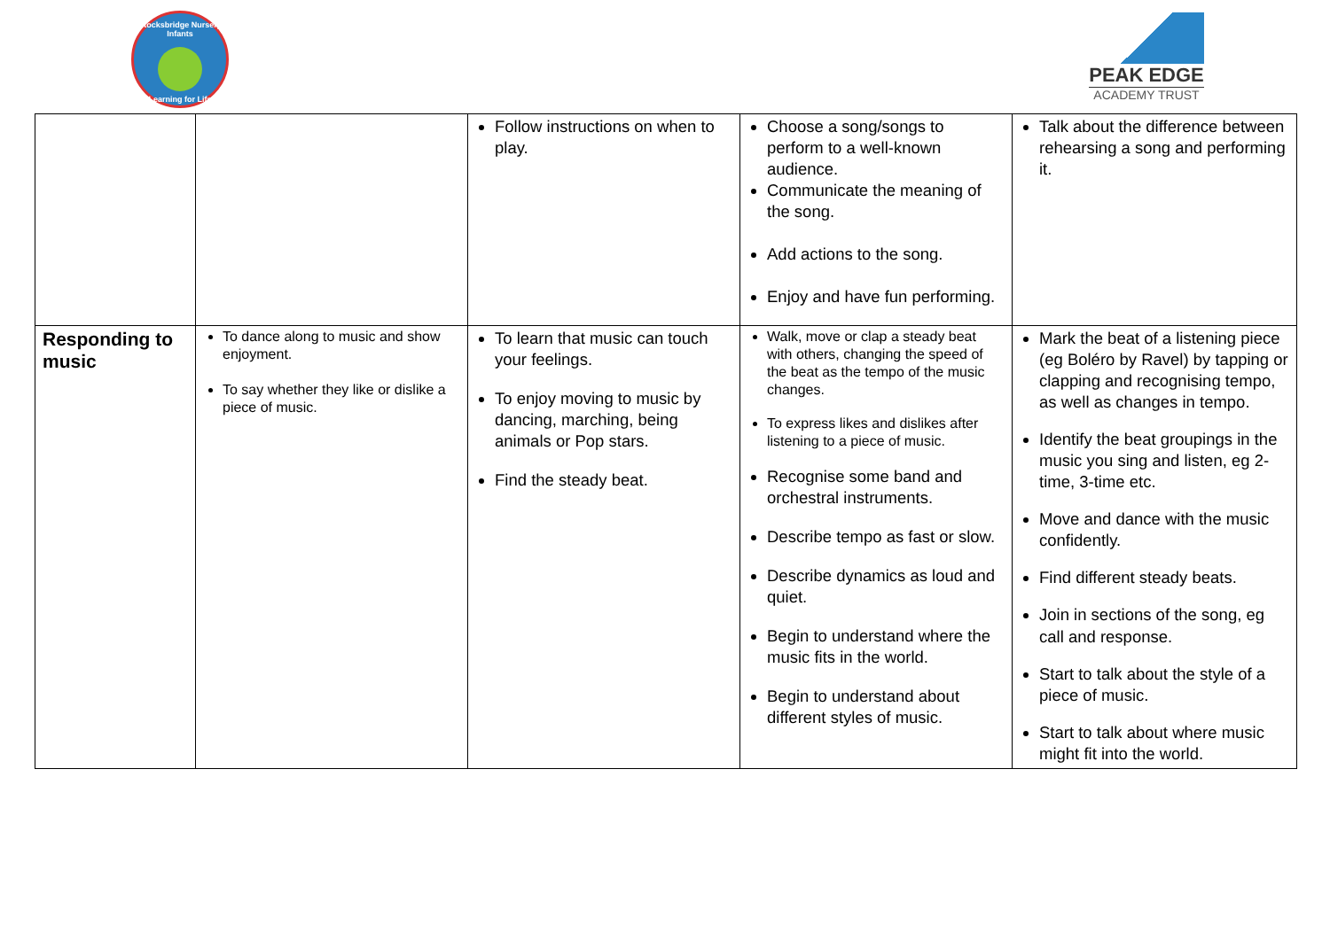Stocksbridge Nursery Infants
Learning for Life
PEAK EDGE
ACADEMY TRUST
| | | Follow instructions on when to play. | Choose a song/songs to perform to a well-known audience. Communicate the meaning of the song. Add actions to the song. Enjoy and have fun performing. | Talk about the difference between rehearsing a song and performing it. |
| Responding to music | To dance along to music and show enjoyment. To say whether they like or dislike a piece of music. | To learn that music can touch your feelings. To enjoy moving to music by dancing, marching, being animals or Pop stars. Find the steady beat. | Walk, move or clap a steady beat with others, changing the speed of the beat as the tempo of the music changes. To express likes and dislikes after listening to a piece of music. Recognise some band and orchestral instruments. Describe tempo as fast or slow. Describe dynamics as loud and quiet. Begin to understand where the music fits in the world. Begin to understand about different styles of music. | Mark the beat of a listening piece (eg Boléro by Ravel) by tapping or clapping and recognising tempo, as well as changes in tempo. Identify the beat groupings in the music you sing and listen, eg 2-time, 3-time etc. Move and dance with the music confidently. Find different steady beats. Join in sections of the song, eg call and response. Start to talk about the style of a piece of music. Start to talk about where music might fit into the world. |